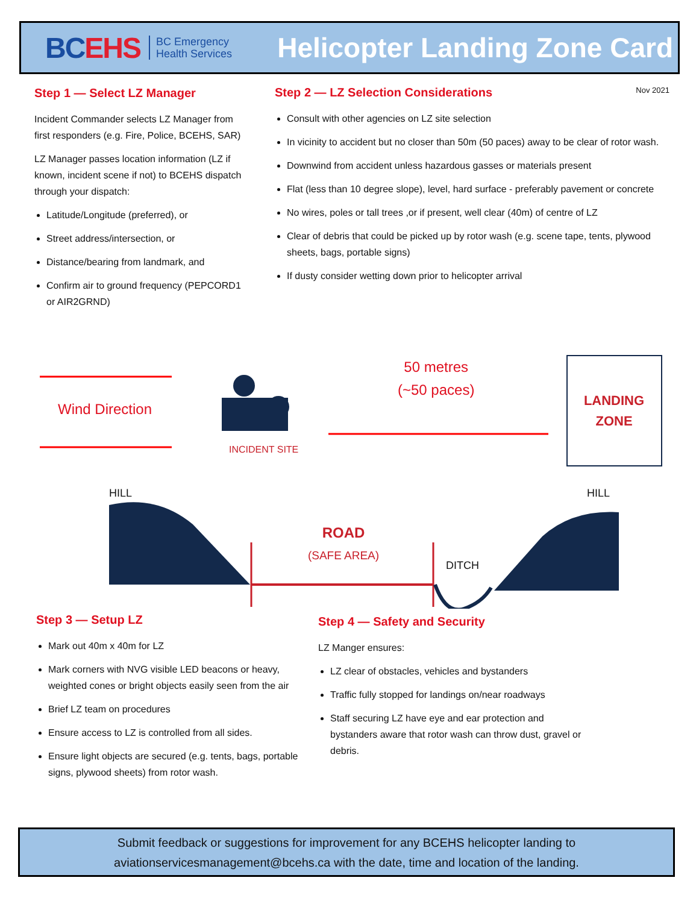BCEHS
BC Emergency
Health Services
Helicopter Landing Zone Card
Step 1 — Select LZ Manager
Incident Commander selects LZ Manager from first responders (e.g. Fire, Police, BCEHS, SAR)
LZ Manager passes location information (LZ if known, incident scene if not) to BCEHS dispatch through your dispatch:
Latitude/Longitude (preferred), or
Street address/intersection, or
Distance/bearing from landmark, and
Confirm air to ground frequency (PEPCORD1 or AIR2GRND)
Nov 2021
Step 2 — LZ Selection Considerations
Consult with other agencies on LZ site selection
In vicinity to accident but no closer than 50m (50 paces) away to be clear of rotor wash.
Downwind from accident unless hazardous gasses or materials present
Flat (less than 10 degree slope), level, hard surface - preferably pavement or concrete
No wires, poles or tall trees ,or if present, well clear (40m) of centre of LZ
Clear of debris that could be picked up by rotor wash (e.g. scene tape, tents, plywood sheets, bags, portable signs)
If dusty consider wetting down prior to helicopter arrival
Wind Direction
INCIDENT SITE
50 metres
(~50 paces)
LANDING ZONE
HILL HILL
ROAD
(SAFE AREA)
DITCH
Step 3 — Setup LZ
Mark out 40m x 40m for LZ
Mark corners with NVG visible LED beacons or heavy, weighted cones or bright objects easily seen from the air
Brief LZ team on procedures
Ensure access to LZ is controlled from all sides.
Ensure light objects are secured (e.g. tents, bags, portable signs, plywood sheets) from rotor wash.
Step 4 — Safety and Security
LZ Manger ensures:
LZ clear of obstacles, vehicles and bystanders
Traffic fully stopped for landings on/near roadways
Staff securing LZ have eye and ear protection and bystanders aware that rotor wash can throw dust, gravel or debris.
Submit feedback or suggestions for improvement for any BCEHS helicopter landing to aviationservicesmanagement@bcehs.ca with the date, time and location of the landing.